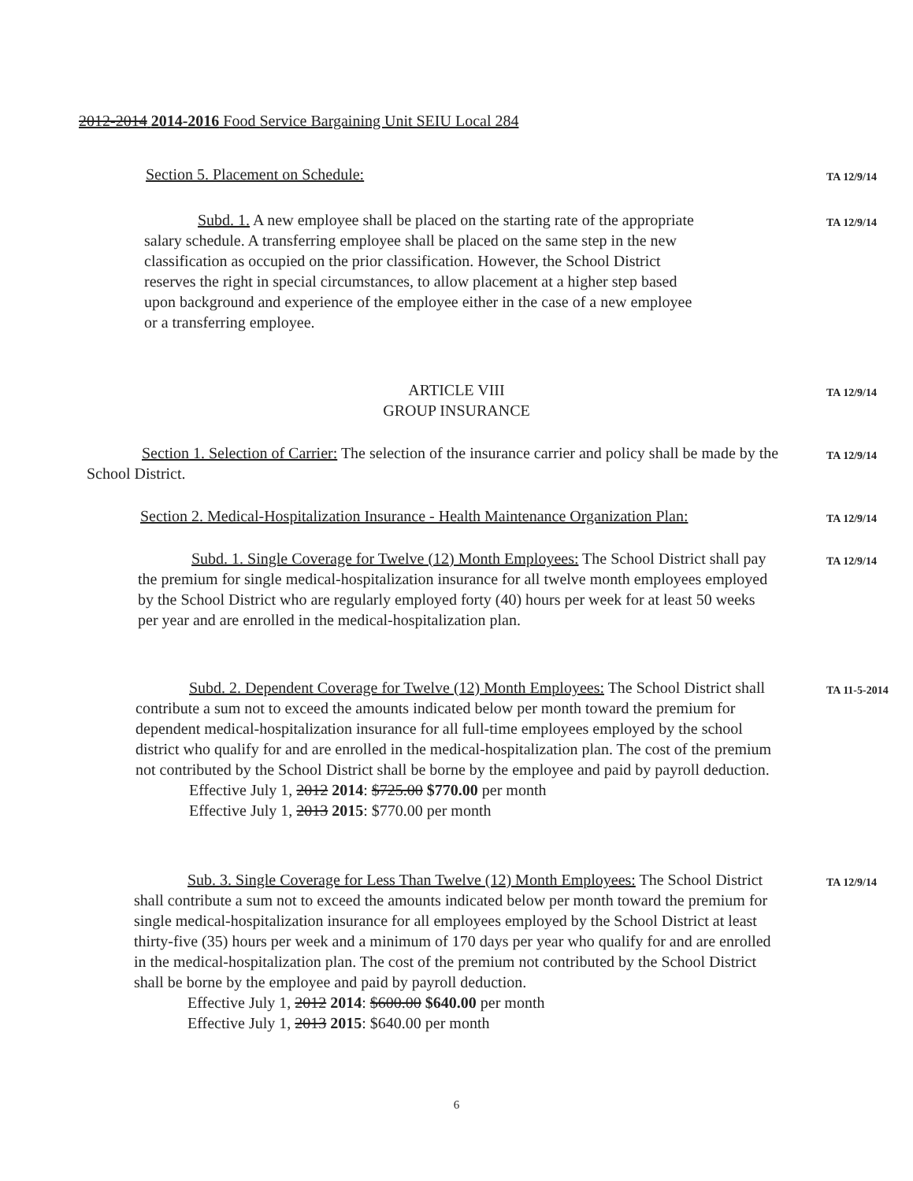2012-2014 2014-2016 Food Service Bargaining Unit SEIU Local 284
Section 5. Placement on Schedule:
TA 12/9/14
Subd. 1. A new employee shall be placed on the starting rate of the appropriate salary schedule. A transferring employee shall be placed on the same step in the new classification as occupied on the prior classification. However, the School District reserves the right in special circumstances, to allow placement at a higher step based upon background and experience of the employee either in the case of a new employee or a transferring employee.
TA 12/9/14
ARTICLE VIII
GROUP INSURANCE
TA 12/9/14
Section 1. Selection of Carrier: The selection of the insurance carrier and policy shall be made by the School District.
TA 12/9/14
Section 2. Medical-Hospitalization Insurance - Health Maintenance Organization Plan:
TA 12/9/14
Subd. 1. Single Coverage for Twelve (12) Month Employees: The School District shall pay the premium for single medical-hospitalization insurance for all twelve month employees employed by the School District who are regularly employed forty (40) hours per week for at least 50 weeks per year and are enrolled in the medical-hospitalization plan.
TA 12/9/14
Subd. 2. Dependent Coverage for Twelve (12) Month Employees: The School District shall contribute a sum not to exceed the amounts indicated below per month toward the premium for dependent medical-hospitalization insurance for all full-time employees employed by the school district who qualify for and are enrolled in the medical-hospitalization plan. The cost of the premium not contributed by the School District shall be borne by the employee and paid by payroll deduction.
Effective July 1, 2012 2014: $725.00 $770.00 per month
Effective July 1, 2013 2015: $770.00 per month
TA 11-5-2014
Sub. 3. Single Coverage for Less Than Twelve (12) Month Employees: The School District shall contribute a sum not to exceed the amounts indicated below per month toward the premium for single medical-hospitalization insurance for all employees employed by the School District at least thirty-five (35) hours per week and a minimum of 170 days per year who qualify for and are enrolled in the medical-hospitalization plan. The cost of the premium not contributed by the School District shall be borne by the employee and paid by payroll deduction.
Effective July 1, 2012 2014: $600.00 $640.00 per month
Effective July 1, 2013 2015: $640.00 per month
TA 12/9/14
6